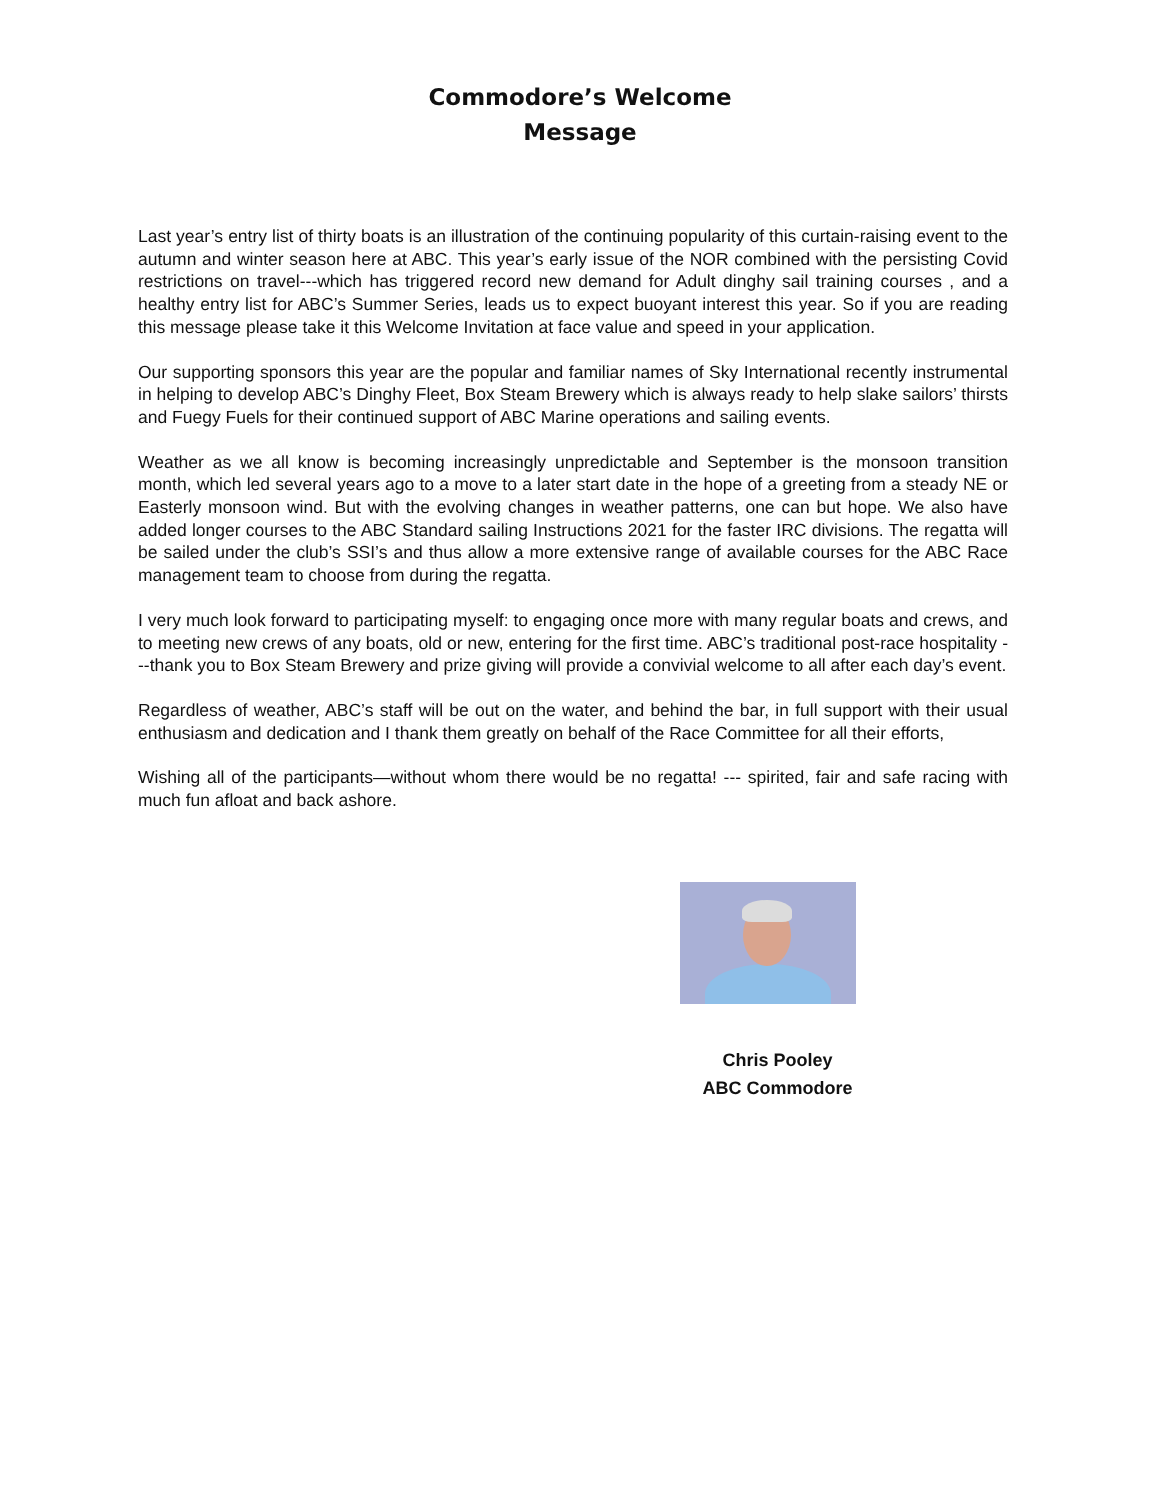Commodore’s Welcome
Message
Last year’s entry list of thirty boats is an illustration of the continuing popularity of this curtain-raising event to the autumn and winter season here at ABC. This year’s early issue of the NOR combined with the persisting Covid restrictions on travel---which has triggered record new demand for Adult dinghy sail training courses , and a healthy entry list for ABC’s Summer Series, leads us to expect buoyant interest this year. So if you are reading this message please take it this Welcome Invitation at face value and speed in your application.
Our supporting sponsors this year are the popular and familiar names of Sky International recently instrumental in helping to develop ABC’s Dinghy Fleet, Box Steam Brewery which is always ready to help slake sailors’ thirsts and Fuegy Fuels for their continued support of ABC Marine operations and sailing events.
Weather as we all know is becoming increasingly unpredictable and September is the monsoon transition month, which led several years ago to a move to a later start date in the hope of a greeting from a steady NE or Easterly monsoon wind. But with the evolving changes in weather patterns, one can but hope. We also have added longer courses to the ABC Standard sailing Instructions 2021 for the faster IRC divisions. The regatta will be sailed under the club’s SSI’s and thus allow a more extensive range of available courses for the ABC Race management team to choose from during the regatta.
I very much look forward to participating myself: to engaging once more with many regular boats and crews, and to meeting new crews of any boats, old or new, entering for the first time. ABC’s traditional post-race hospitality ---thank you to Box Steam Brewery and prize giving will provide a convivial welcome to all after each day’s event.
Regardless of weather, ABC’s staff will be out on the water, and behind the bar, in full support with their usual enthusiasm and dedication and I thank them greatly on behalf of the Race Committee for all their efforts,
Wishing all of the participants—without whom there would be no regatta! --- spirited, fair and safe racing with much fun afloat and back ashore.
Chris Pooley
ABC Commodore